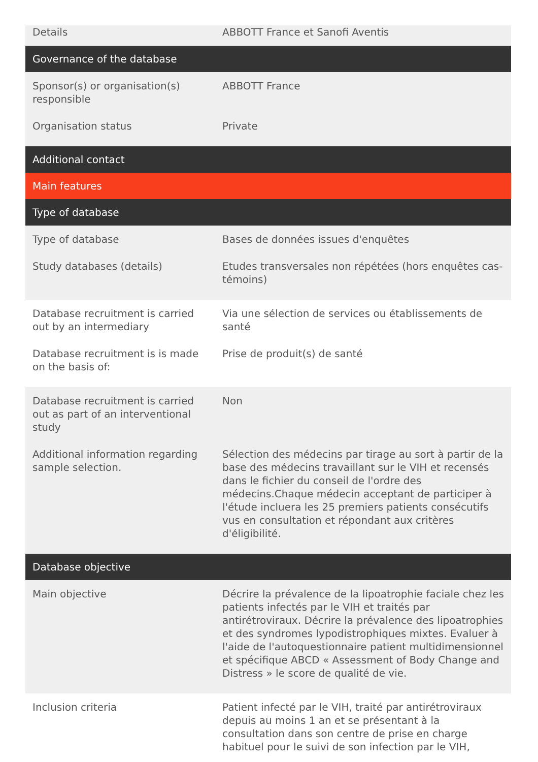| Details | ABBOTT France et Sanofi Aventis |
| Governance of the database | |
| Sponsor(s) or organisation(s) responsible | ABBOTT France |
| Organisation status | Private |
| Additional contact | |
| Main features | |
| Type of database | |
| Type of database | Bases de données issues d'enquêtes |
| Study databases (details) | Etudes transversales non répétées (hors enquêtes cas-témoins) |
| Database recruitment is carried out by an intermediary | Via une sélection de services ou établissements de santé |
| Database recruitment is is made on the basis of: | Prise de produit(s) de santé |
| Database recruitment is carried out as part of an interventional study | Non |
| Additional information regarding sample selection. | Sélection des médecins par tirage au sort à partir de la base des médecins travaillant sur le VIH et recensés dans le fichier du conseil de l'ordre des médecins.Chaque médecin acceptant de participer à l'étude incluera les 25 premiers patients consécutifs vus en consultation et répondant aux critères d'éligibilité. |
| Database objective | |
| Main objective | Décrire la prévalence de la lipoatrophie faciale chez les patients infectés par le VIH et traités par antirétroviraux. Décrire la prévalence des lipoatrophies et des syndromes lypodistrophiques mixtes. Evaluer à l'aide de l'autoquestionnaire patient multidimensionnel et spécifique ABCD « Assessment of Body Change and Distress » le score de qualité de vie. |
| Inclusion criteria | Patient infecté par le VIH, traité par antirétroviraux depuis au moins 1 an et se présentant à la consultation dans son centre de prise en charge habituel pour le suivi de son infection par le VIH, |